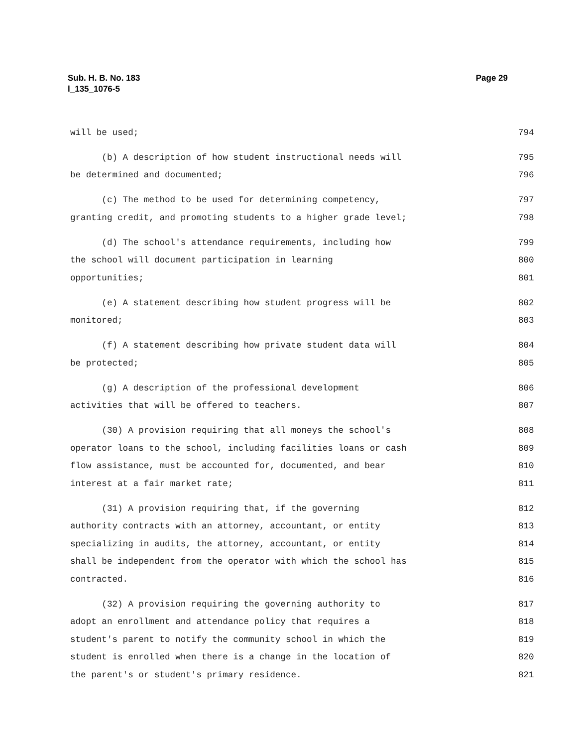Page 29 Sub. H. B. No. 183
l_135_1076-5
will be used; 794
(b) A description of how student instructional needs will 795
be determined and documented; 796
(c) The method to be used for determining competency, 797
granting credit, and promoting students to a higher grade level; 798
(d) The school's attendance requirements, including how 799
the school will document participation in learning 800
opportunities; 801
(e) A statement describing how student progress will be 802
monitored; 803
(f) A statement describing how private student data will 804
be protected; 805
(g) A description of the professional development 806
activities that will be offered to teachers. 807
(30) A provision requiring that all moneys the school's 808
operator loans to the school, including facilities loans or cash 809
flow assistance, must be accounted for, documented, and bear 810
interest at a fair market rate; 811
(31) A provision requiring that, if the governing 812
authority contracts with an attorney, accountant, or entity 813
specializing in audits, the attorney, accountant, or entity 814
shall be independent from the operator with which the school has 815
contracted. 816
(32) A provision requiring the governing authority to 817
adopt an enrollment and attendance policy that requires a 818
student's parent to notify the community school in which the 819
student is enrolled when there is a change in the location of 820
the parent's or student's primary residence. 821